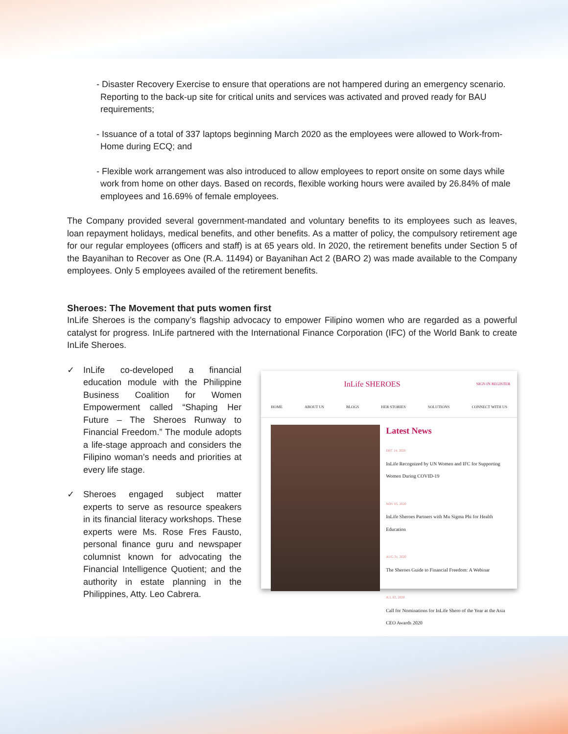- Disaster Recovery Exercise to ensure that operations are not hampered during an emergency scenario. Reporting to the back-up site for critical units and services was activated and proved ready for BAU requirements;
- Issuance of a total of 337 laptops beginning March 2020 as the employees were allowed to Work-from-Home during ECQ; and
- Flexible work arrangement was also introduced to allow employees to report onsite on some days while work from home on other days. Based on records, flexible working hours were availed by 26.84% of male employees and 16.69% of female employees.
The Company provided several government-mandated and voluntary benefits to its employees such as leaves, loan repayment holidays, medical benefits, and other benefits. As a matter of policy, the compulsory retirement age for our regular employees (officers and staff) is at 65 years old. In 2020, the retirement benefits under Section 5 of the Bayanihan to Recover as One (R.A. 11494) or Bayanihan Act 2 (BARO 2) was made available to the Company employees. Only 5 employees availed of the retirement benefits.
Sheroes: The Movement that puts women first
InLife Sheroes is the company’s flagship advocacy to empower Filipino women who are regarded as a powerful catalyst for progress. InLife partnered with the International Finance Corporation (IFC) of the World Bank to create InLife Sheroes.
✓ InLife co-developed a financial education module with the Philippine Business Coalition for Women Empowerment called “Shaping Her Future – The Sheroes Runway to Financial Freedom.” The module adopts a life-stage approach and considers the Filipino woman’s needs and priorities at every life stage.
✓ Sheroes engaged subject matter experts to serve as resource speakers in its financial literacy workshops. These experts were Ms. Rose Fres Fausto, personal finance guru and newspaper columnist known for advocating the Financial Intelligence Quotient; and the authority in estate planning in the Philippines, Atty. Leo Cabrera.
InLife SHEROES SIGN IN REGISTER
HOME ABOUT US BLOGS HER STORIES SOLUTIONS CONNECT WITH US
Latest News
DEC 14, 2020
InLife Recognized by UN Women and IFC for Supporting Women During COVID-19
NOV 05, 2020
InLife Sheroes Partners with Mu Sigma Phi for Health Education
AUG 31, 2020
The Sheroes Guide to Financial Freedom: A Webinar
JUL 03, 2020
Call for Nominations for InLife Shero of the Year at the Asia CEO Awards 2020